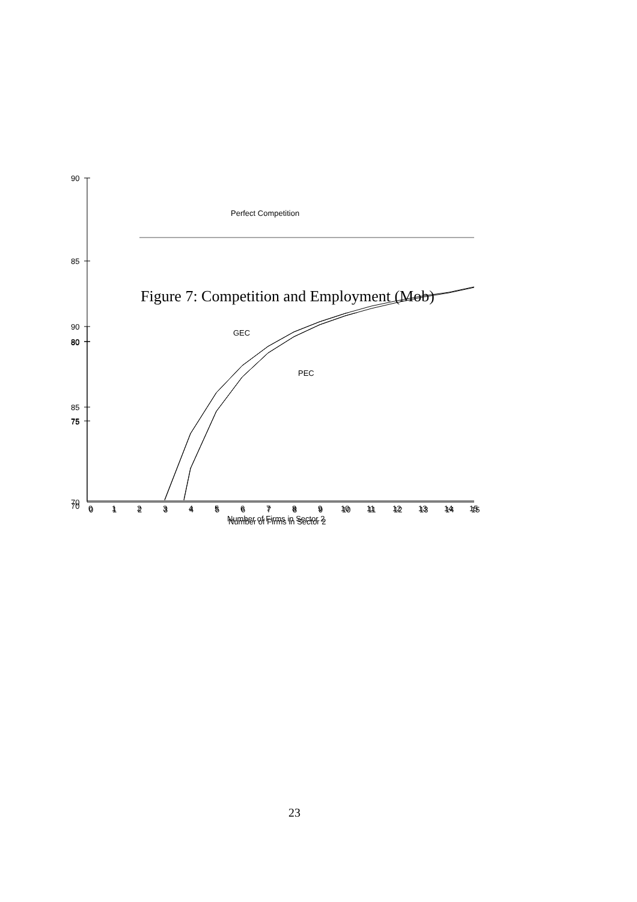Figure 7: Competition and Employment (Mob)
90
85
80
75
70
0
1
2
3
4
5
6
7
8
9
10
11
12
13
14
15
Number of Firms in Sector 2
90
85
80
75
70
0
1
2
3
4
5
6
7
8
9
10
11
12
13
14
15
Number of Firms in Sector 2
Perfect Competition
GEC
PEC
23